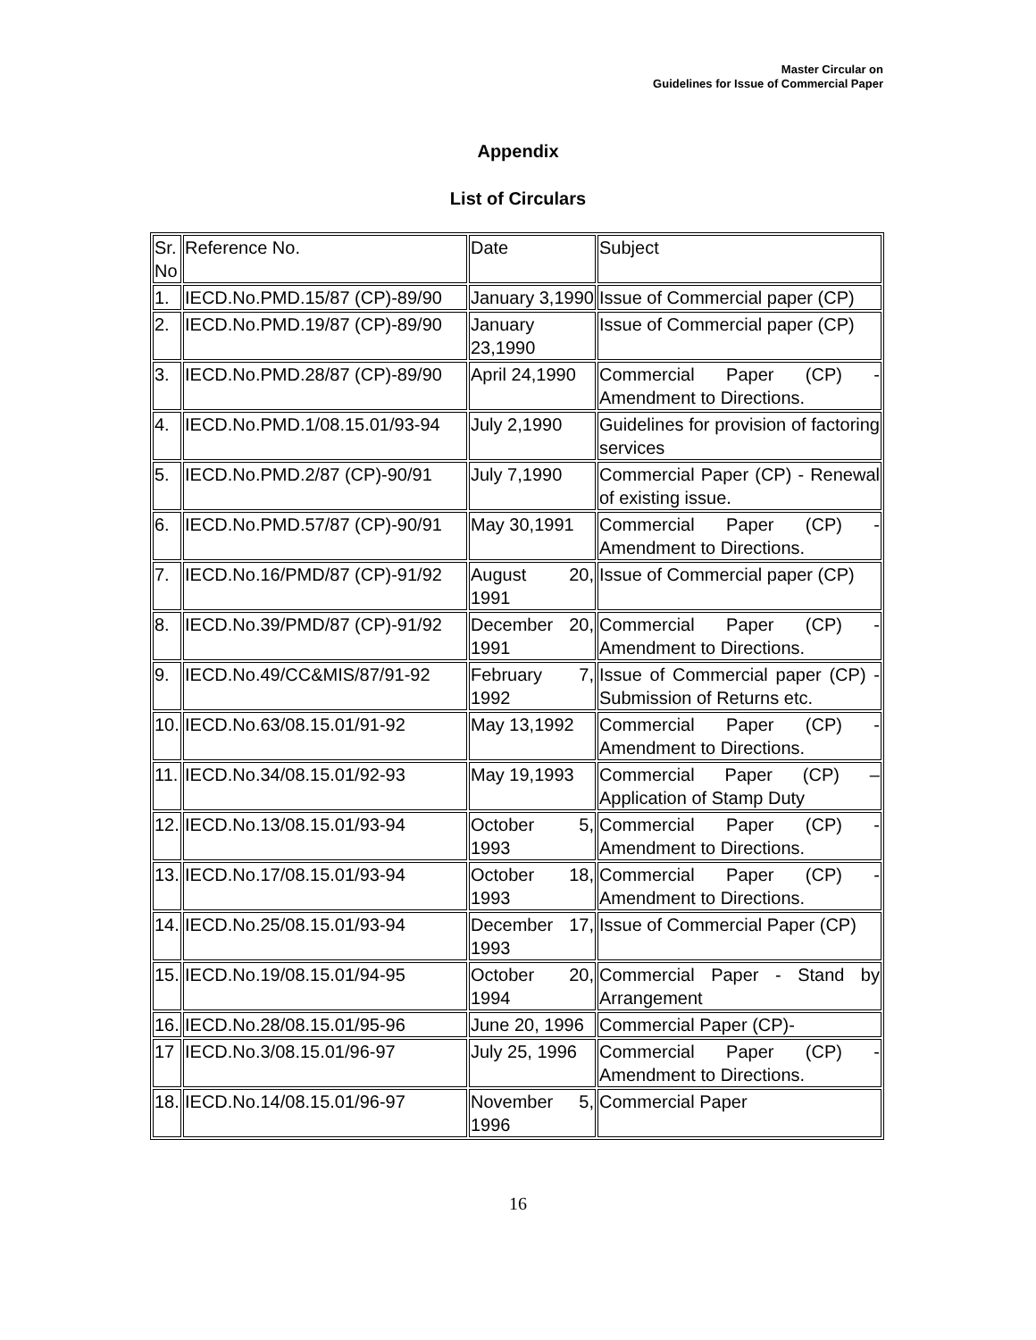Master Circular on
Guidelines for Issue of Commercial Paper
Appendix
List of Circulars
| Sr. No | Reference No. | Date | Subject |
| 1. | IECD.No.PMD.15/87 (CP)-89/90 | January 3,1990 | Issue of Commercial paper (CP) |
| 2. | IECD.No.PMD.19/87 (CP)-89/90 | January 23,1990 | Issue of Commercial paper (CP) |
| 3. | IECD.No.PMD.28/87 (CP)-89/90 | April 24,1990 | Commercial Paper (CP) - Amendment to Directions. |
| 4. | IECD.No.PMD.1/08.15.01/93-94 | July 2,1990 | Guidelines for provision of factoring services |
| 5. | IECD.No.PMD.2/87 (CP)-90/91 | July 7,1990 | Commercial Paper (CP) - Renewal of existing issue. |
| 6. | IECD.No.PMD.57/87 (CP)-90/91 | May 30,1991 | Commercial Paper (CP) - Amendment to Directions. |
| 7. | IECD.No.16/PMD/87 (CP)-91/92 | August 20, 1991 | Issue of Commercial paper (CP) |
| 8. | IECD.No.39/PMD/87 (CP)-91/92 | December 20, 1991 | Commercial Paper (CP) - Amendment to Directions. |
| 9. | IECD.No.49/CC&MIS/87/91-92 | February 7, 1992 | Issue of Commercial paper (CP) - Submission of Returns etc. |
| 10. | IECD.No.63/08.15.01/91-92 | May 13,1992 | Commercial Paper (CP) - Amendment to Directions. |
| 11. | IECD.No.34/08.15.01/92-93 | May 19,1993 | Commercial Paper (CP) – Application of Stamp Duty |
| 12. | IECD.No.13/08.15.01/93-94 | October 5, 1993 | Commercial Paper (CP) - Amendment to Directions. |
| 13. | IECD.No.17/08.15.01/93-94 | October 18, 1993 | Commercial Paper (CP) - Amendment to Directions. |
| 14. | IECD.No.25/08.15.01/93-94 | December 17, 1993 | Issue of Commercial Paper (CP) |
| 15. | IECD.No.19/08.15.01/94-95 | October 20, 1994 | Commercial Paper - Stand by Arrangement |
| 16. | IECD.No.28/08.15.01/95-96 | June 20, 1996 | Commercial Paper (CP)- |
| 17 | IECD.No.3/08.15.01/96-97 | July 25, 1996 | Commercial Paper (CP) - Amendment to Directions. |
| 18. | IECD.No.14/08.15.01/96-97 | November 5, 1996 | Commercial Paper |
16